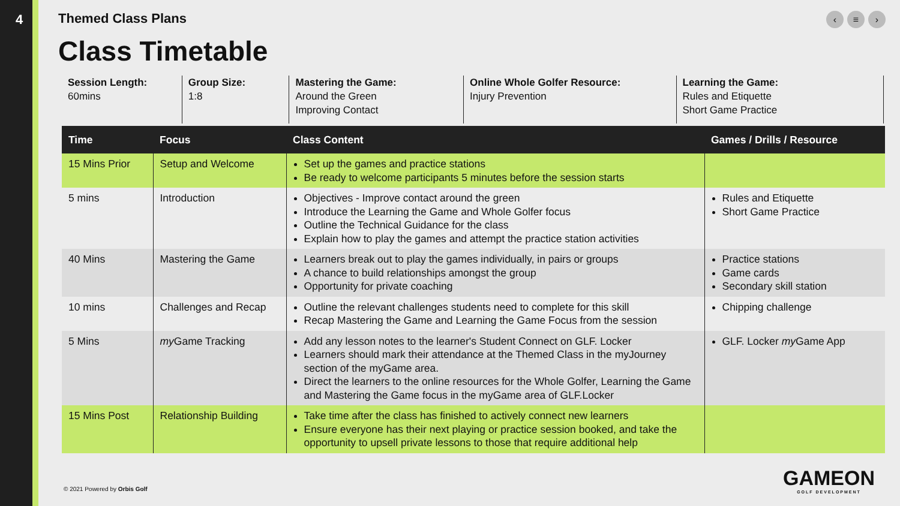4 ‹ ≡ ›
Themed Class Plans
Class Timetable
Session Length:
60mins
Group Size:
1:8
Mastering the Game:
Around the Green
Improving Contact
Online Whole Golfer Resource:
Injury Prevention
Learning the Game:
Rules and Etiquette
Short Game Practice
| Time | Focus | Class Content | Games / Drills / Resource |
| --- | --- | --- | --- |
| 15 Mins Prior | Setup and Welcome | Set up the games and practice stations Be ready to welcome participants 5 minutes before the session starts | |
| 5 mins | Introduction | Objectives - Improve contact around the green Introduce the Learning the Game and Whole Golfer focus Outline the Technical Guidance for the class Explain how to play the games and attempt the practice station activities | Rules and Etiquette Short Game Practice |
| 40 Mins | Mastering the Game | Learners break out to play the games individually, in pairs or groups A chance to build relationships amongst the group Opportunity for private coaching | Practice stations Game cards Secondary skill station |
| 10 mins | Challenges and Recap | Outline the relevant challenges students need to complete for this skill Recap Mastering the Game and Learning the Game Focus from the session | Chipping challenge |
| 5 Mins | my Game Tracking | Add any lesson notes to the learner's Student Connect on GLF. Locker Learners should mark their attendance at the Themed Class in the myJourney section of the myGame area. Direct the learners to the online resources for the Whole Golfer, Learning the Game and Mastering the Game focus in the myGame area of GLF.Locker | GLF. Locker my Game App |
| 15 Mins Post | Relationship Building | Take time after the class has finished to actively connect new learners Ensure everyone has their next playing or practice session booked, and take the opportunity to upsell private lessons to those that require additional help | |
© 2021 Powered by Orbis Golf
GAMEON
GOLF DEVELOPMENT